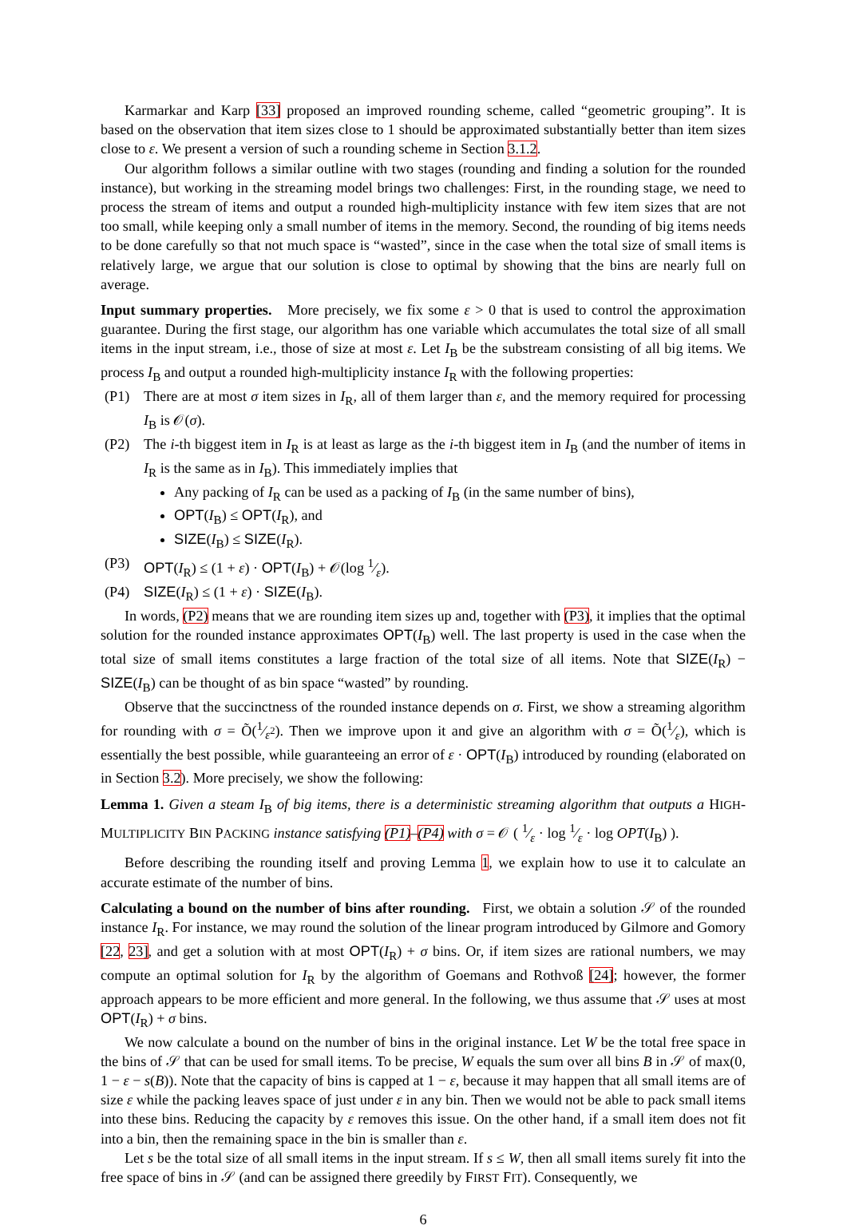Karmarkar and Karp [33] proposed an improved rounding scheme, called “geometric grouping”. It is based on the observation that item sizes close to 1 should be approximated substantially better than item sizes close to ε. We present a version of such a rounding scheme in Section 3.1.2.
Our algorithm follows a similar outline with two stages (rounding and finding a solution for the rounded instance), but working in the streaming model brings two challenges: First, in the rounding stage, we need to process the stream of items and output a rounded high-multiplicity instance with few item sizes that are not too small, while keeping only a small number of items in the memory. Second, the rounding of big items needs to be done carefully so that not much space is “wasted”, since in the case when the total size of small items is relatively large, we argue that our solution is close to optimal by showing that the bins are nearly full on average.
Input summary properties. More precisely, we fix some ε > 0 that is used to control the approximation guarantee. During the first stage, our algorithm has one variable which accumulates the total size of all small items in the input stream, i.e., those of size at most ε. Let I<sub>B</sub> be the substream consisting of all big items. We process I<sub>B</sub> and output a rounded high-multiplicity instance I<sub>R</sub> with the following properties:
(P1) There are at most σ item sizes in I<sub>R</sub>, all of them larger than ε, and the memory required for processing I<sub>B</sub> is 𝒪(σ).
(P2) The i-th biggest item in I<sub>R</sub> is at least as large as the i-th biggest item in I<sub>B</sub> (and the number of items in I<sub>R</sub> is the same as in I<sub>B</sub>). This immediately implies that
Any packing of I<sub>R</sub> can be used as a packing of I<sub>B</sub> (in the same number of bins),
OPT(I<sub>B</sub>) ≤ OPT(I<sub>R</sub>), and
SIZE(I<sub>B</sub>) ≤ SIZE(I<sub>R</sub>).
(P3) OPT(I<sub>R</sub>) ≤ (1 + ε) · OPT(I<sub>B</sub>) + 𝒪(log 1⁄ε).
(P4) SIZE(I<sub>R</sub>) ≤ (1 + ε) · SIZE(I<sub>B</sub>).
In words, (P2) means that we are rounding item sizes up and, together with (P3), it implies that the optimal solution for the rounded instance approximates OPT(I<sub>B</sub>) well. The last property is used in the case when the total size of small items constitutes a large fraction of the total size of all items. Note that SIZE(I<sub>R</sub>) − SIZE(I<sub>B</sub>) can be thought of as bin space “wasted” by rounding.
Observe that the succinctness of the rounded instance depends on σ. First, we show a streaming algorithm for rounding with σ = Õ(1⁄ε<sup>2</sup>). Then we improve upon it and give an algorithm with σ = Õ(1⁄ε), which is essentially the best possible, while guaranteeing an error of ε · OPT(I<sub>B</sub>) introduced by rounding (elaborated on in Section 3.2). More precisely, we show the following:
Lemma 1. Given a steam I<sub>B</sub> of big items, there is a deterministic streaming algorithm that outputs a HIGH-MULTIPLICITY BIN PACKING instance satisfying (P1)–(P4) with σ = 𝒪 ( 1⁄ε · log 1⁄ε · log OPT(I<sub>B</sub>) ).
Before describing the rounding itself and proving Lemma 1, we explain how to use it to calculate an accurate estimate of the number of bins.
Calculating a bound on the number of bins after rounding. First, we obtain a solution 𝒮 of the rounded instance I<sub>R</sub>. For instance, we may round the solution of the linear program introduced by Gilmore and Gomory [22, 23], and get a solution with at most OPT(I<sub>R</sub>) + σ bins. Or, if item sizes are rational numbers, we may compute an optimal solution for I<sub>R</sub> by the algorithm of Goemans and Rothvoß [24]; however, the former approach appears to be more efficient and more general. In the following, we thus assume that 𝒮 uses at most OPT(I<sub>R</sub>) + σ bins.
We now calculate a bound on the number of bins in the original instance. Let W be the total free space in the bins of 𝒮 that can be used for small items. To be precise, W equals the sum over all bins B in 𝒮 of max(0, 1 − ε − s(B)). Note that the capacity of bins is capped at 1 − ε, because it may happen that all small items are of size ε while the packing leaves space of just under ε in any bin. Then we would not be able to pack small items into these bins. Reducing the capacity by ε removes this issue. On the other hand, if a small item does not fit into a bin, then the remaining space in the bin is smaller than ε.
Let s be the total size of all small items in the input stream. If s ≤ W, then all small items surely fit into the free space of bins in 𝒮 (and can be assigned there greedily by FIRST FIT). Consequently, we
6